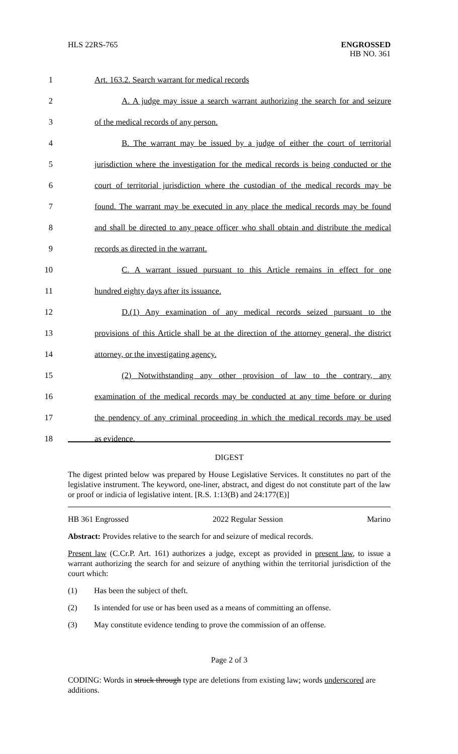HLS 22RS-765
ENGROSSED
HB NO. 361
1 Art. 163.2. Search warrant for medical records
2 A. A judge may issue a search warrant authorizing the search for and seizure
3 of the medical records of any person.
4 B. The warrant may be issued by a judge of either the court of territorial
5 jurisdiction where the investigation for the medical records is being conducted or the
6 court of territorial jurisdiction where the custodian of the medical records may be
7 found. The warrant may be executed in any place the medical records may be found
8 and shall be directed to any peace officer who shall obtain and distribute the medical
9 records as directed in the warrant.
10 C. A warrant issued pursuant to this Article remains in effect for one
11 hundred eighty days after its issuance.
12 D.(1) Any examination of any medical records seized pursuant to the
13 provisions of this Article shall be at the direction of the attorney general, the district
14 attorney, or the investigating agency.
15 (2) Notwithstanding any other provision of law to the contrary, any
16 examination of the medical records may be conducted at any time before or during
17 the pendency of any criminal proceeding in which the medical records may be used
18 as evidence.
DIGEST
The digest printed below was prepared by House Legislative Services. It constitutes no part of the legislative instrument. The keyword, one-liner, abstract, and digest do not constitute part of the law or proof or indicia of legislative intent. [R.S. 1:13(B) and 24:177(E)]
HB 361 Engrossed 2022 Regular Session Marino
Abstract: Provides relative to the search for and seizure of medical records.
Present law (C.Cr.P. Art. 161) authorizes a judge, except as provided in present law, to issue a warrant authorizing the search for and seizure of anything within the territorial jurisdiction of the court which:
(1) Has been the subject of theft.
(2) Is intended for use or has been used as a means of committing an offense.
(3) May constitute evidence tending to prove the commission of an offense.
Page 2 of 3
CODING: Words in struck through type are deletions from existing law; words underscored are additions.